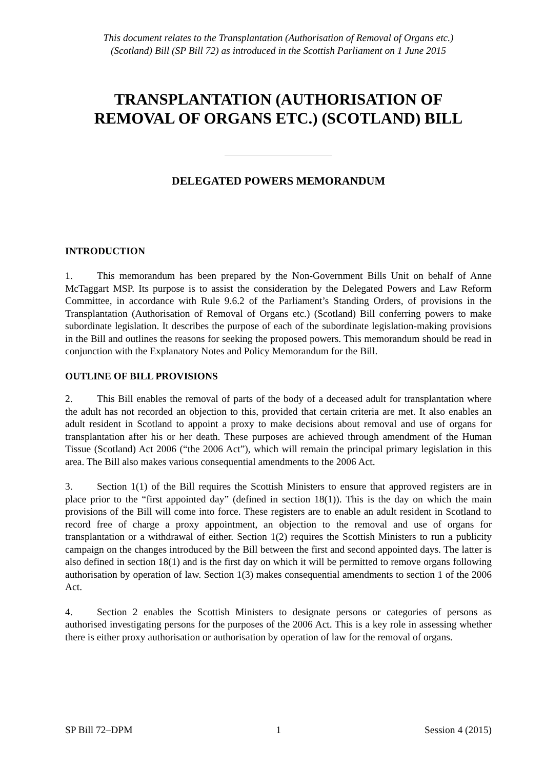This document relates to the Transplantation (Authorisation of Removal of Organs etc.)
(Scotland) Bill (SP Bill 72) as introduced in the Scottish Parliament on 1 June 2015
TRANSPLANTATION (AUTHORISATION OF
REMOVAL OF ORGANS ETC.) (SCOTLAND) BILL
DELEGATED POWERS MEMORANDUM
INTRODUCTION
1. This memorandum has been prepared by the Non-Government Bills Unit on behalf of Anne McTaggart MSP. Its purpose is to assist the consideration by the Delegated Powers and Law Reform Committee, in accordance with Rule 9.6.2 of the Parliament’s Standing Orders, of provisions in the Transplantation (Authorisation of Removal of Organs etc.) (Scotland) Bill conferring powers to make subordinate legislation. It describes the purpose of each of the subordinate legislation-making provisions in the Bill and outlines the reasons for seeking the proposed powers. This memorandum should be read in conjunction with the Explanatory Notes and Policy Memorandum for the Bill.
OUTLINE OF BILL PROVISIONS
2. This Bill enables the removal of parts of the body of a deceased adult for transplantation where the adult has not recorded an objection to this, provided that certain criteria are met. It also enables an adult resident in Scotland to appoint a proxy to make decisions about removal and use of organs for transplantation after his or her death. These purposes are achieved through amendment of the Human Tissue (Scotland) Act 2006 (“the 2006 Act”), which will remain the principal primary legislation in this area. The Bill also makes various consequential amendments to the 2006 Act.
3. Section 1(1) of the Bill requires the Scottish Ministers to ensure that approved registers are in place prior to the “first appointed day” (defined in section 18(1)). This is the day on which the main provisions of the Bill will come into force. These registers are to enable an adult resident in Scotland to record free of charge a proxy appointment, an objection to the removal and use of organs for transplantation or a withdrawal of either. Section 1(2) requires the Scottish Ministers to run a publicity campaign on the changes introduced by the Bill between the first and second appointed days. The latter is also defined in section 18(1) and is the first day on which it will be permitted to remove organs following authorisation by operation of law. Section 1(3) makes consequential amendments to section 1 of the 2006 Act.
4. Section 2 enables the Scottish Ministers to designate persons or categories of persons as authorised investigating persons for the purposes of the 2006 Act. This is a key role in assessing whether there is either proxy authorisation or authorisation by operation of law for the removal of organs.
SP Bill 72–DPM 1 Session 4 (2015)